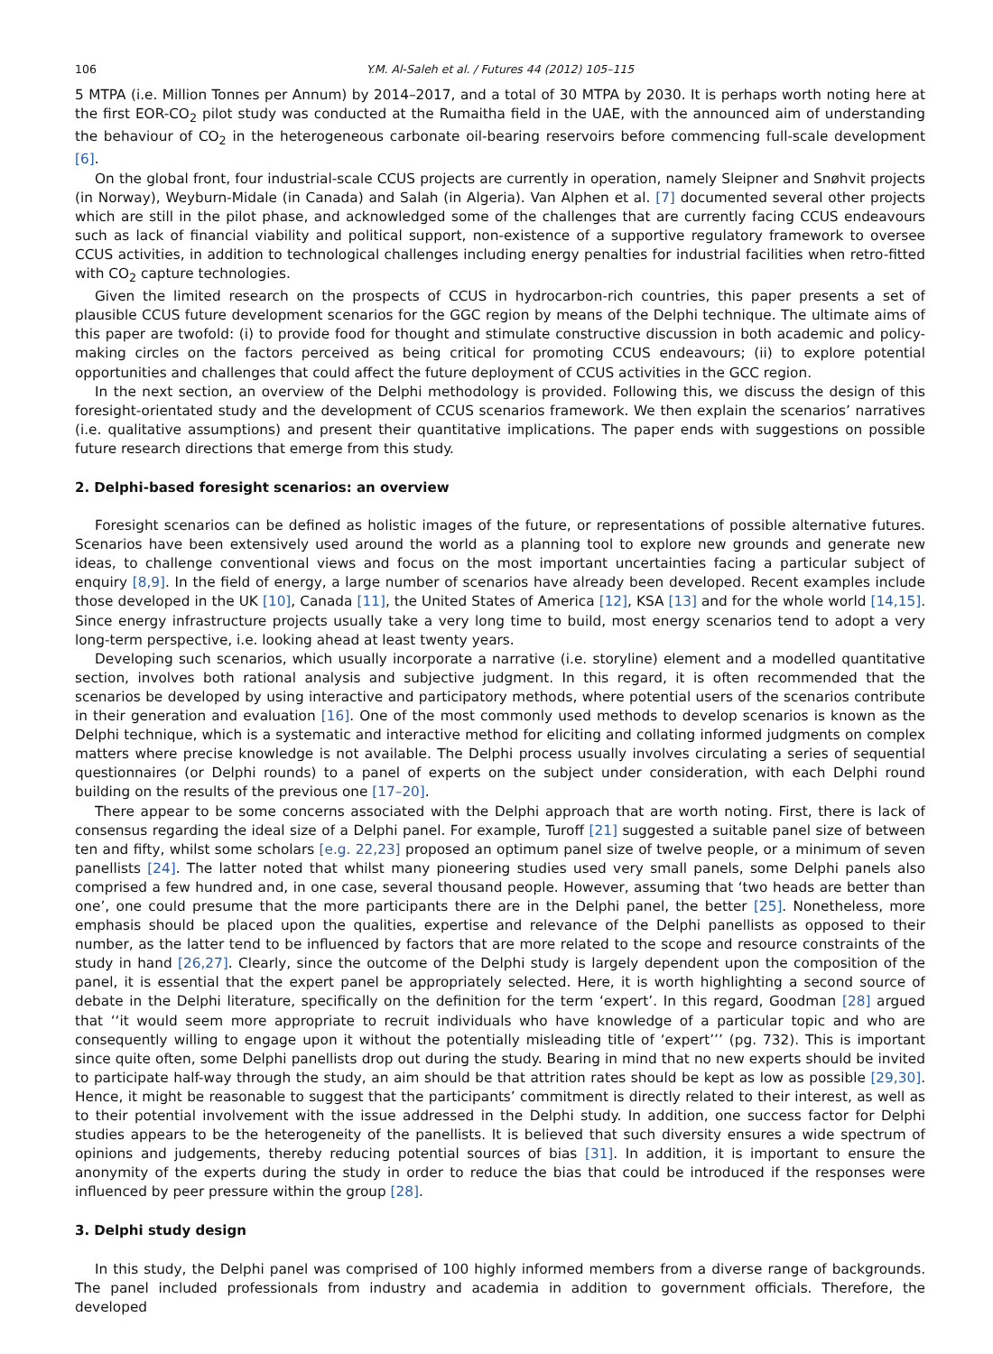106 Y.M. Al-Saleh et al. / Futures 44 (2012) 105–115
5 MTPA (i.e. Million Tonnes per Annum) by 2014–2017, and a total of 30 MTPA by 2030. It is perhaps worth noting here at the first EOR-CO<sub>2</sub> pilot study was conducted at the Rumaitha field in the UAE, with the announced aim of understanding the behaviour of CO<sub>2</sub> in the heterogeneous carbonate oil-bearing reservoirs before commencing full-scale development [6].
On the global front, four industrial-scale CCUS projects are currently in operation, namely Sleipner and Snøhvit projects (in Norway), Weyburn-Midale (in Canada) and Salah (in Algeria). Van Alphen et al. [7] documented several other projects which are still in the pilot phase, and acknowledged some of the challenges that are currently facing CCUS endeavours such as lack of financial viability and political support, non-existence of a supportive regulatory framework to oversee CCUS activities, in addition to technological challenges including energy penalties for industrial facilities when retro-fitted with CO<sub>2</sub> capture technologies.
Given the limited research on the prospects of CCUS in hydrocarbon-rich countries, this paper presents a set of plausible CCUS future development scenarios for the GGC region by means of the Delphi technique. The ultimate aims of this paper are twofold: (i) to provide food for thought and stimulate constructive discussion in both academic and policy-making circles on the factors perceived as being critical for promoting CCUS endeavours; (ii) to explore potential opportunities and challenges that could affect the future deployment of CCUS activities in the GCC region.
In the next section, an overview of the Delphi methodology is provided. Following this, we discuss the design of this foresight-orientated study and the development of CCUS scenarios framework. We then explain the scenarios’ narratives (i.e. qualitative assumptions) and present their quantitative implications. The paper ends with suggestions on possible future research directions that emerge from this study.
2. Delphi-based foresight scenarios: an overview
Foresight scenarios can be defined as holistic images of the future, or representations of possible alternative futures. Scenarios have been extensively used around the world as a planning tool to explore new grounds and generate new ideas, to challenge conventional views and focus on the most important uncertainties facing a particular subject of enquiry [8,9]. In the field of energy, a large number of scenarios have already been developed. Recent examples include those developed in the UK [10], Canada [11], the United States of America [12], KSA [13] and for the whole world [14,15]. Since energy infrastructure projects usually take a very long time to build, most energy scenarios tend to adopt a very long-term perspective, i.e. looking ahead at least twenty years.
Developing such scenarios, which usually incorporate a narrative (i.e. storyline) element and a modelled quantitative section, involves both rational analysis and subjective judgment. In this regard, it is often recommended that the scenarios be developed by using interactive and participatory methods, where potential users of the scenarios contribute in their generation and evaluation [16]. One of the most commonly used methods to develop scenarios is known as the Delphi technique, which is a systematic and interactive method for eliciting and collating informed judgments on complex matters where precise knowledge is not available. The Delphi process usually involves circulating a series of sequential questionnaires (or Delphi rounds) to a panel of experts on the subject under consideration, with each Delphi round building on the results of the previous one [17–20].
There appear to be some concerns associated with the Delphi approach that are worth noting. First, there is lack of consensus regarding the ideal size of a Delphi panel. For example, Turoff [21] suggested a suitable panel size of between ten and fifty, whilst some scholars [e.g. 22,23] proposed an optimum panel size of twelve people, or a minimum of seven panellists [24]. The latter noted that whilst many pioneering studies used very small panels, some Delphi panels also comprised a few hundred and, in one case, several thousand people. However, assuming that ‘two heads are better than one’, one could presume that the more participants there are in the Delphi panel, the better [25]. Nonetheless, more emphasis should be placed upon the qualities, expertise and relevance of the Delphi panellists as opposed to their number, as the latter tend to be influenced by factors that are more related to the scope and resource constraints of the study in hand [26,27]. Clearly, since the outcome of the Delphi study is largely dependent upon the composition of the panel, it is essential that the expert panel be appropriately selected. Here, it is worth highlighting a second source of debate in the Delphi literature, specifically on the definition for the term ‘expert’. In this regard, Goodman [28] argued that ‘‘it would seem more appropriate to recruit individuals who have knowledge of a particular topic and who are consequently willing to engage upon it without the potentially misleading title of ‘expert’’’ (pg. 732). This is important since quite often, some Delphi panellists drop out during the study. Bearing in mind that no new experts should be invited to participate half-way through the study, an aim should be that attrition rates should be kept as low as possible [29,30]. Hence, it might be reasonable to suggest that the participants’ commitment is directly related to their interest, as well as to their potential involvement with the issue addressed in the Delphi study. In addition, one success factor for Delphi studies appears to be the heterogeneity of the panellists. It is believed that such diversity ensures a wide spectrum of opinions and judgements, thereby reducing potential sources of bias [31]. In addition, it is important to ensure the anonymity of the experts during the study in order to reduce the bias that could be introduced if the responses were influenced by peer pressure within the group [28].
3. Delphi study design
In this study, the Delphi panel was comprised of 100 highly informed members from a diverse range of backgrounds. The panel included professionals from industry and academia in addition to government officials. Therefore, the developed